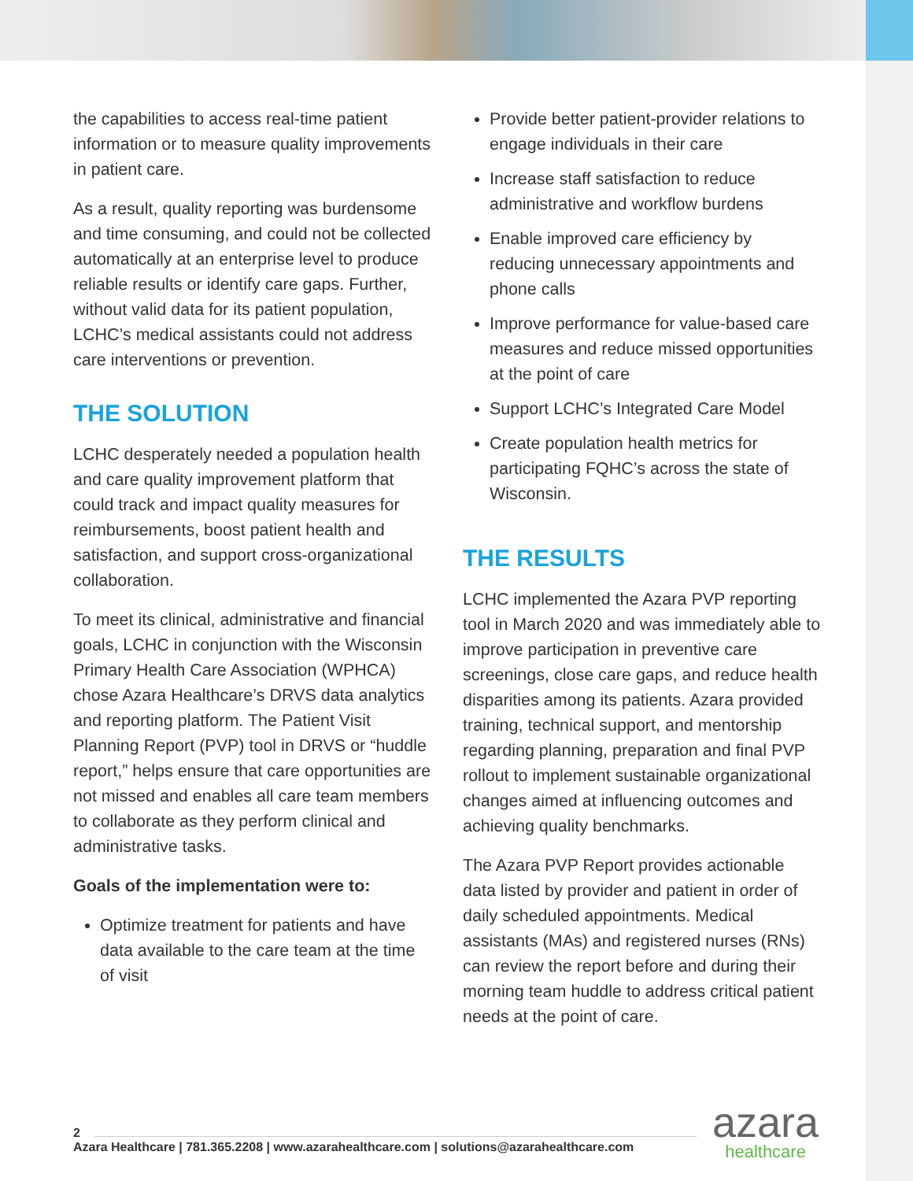the capabilities to access real-time patient information or to measure quality improvements in patient care.
As a result, quality reporting was burdensome and time consuming, and could not be collected automatically at an enterprise level to produce reliable results or identify care gaps. Further, without valid data for its patient population, LCHC’s medical assistants could not address care interventions or prevention.
THE SOLUTION
LCHC desperately needed a population health and care quality improvement platform that could track and impact quality measures for reimbursements, boost patient health and satisfaction, and support cross-organizational collaboration.
To meet its clinical, administrative and financial goals, LCHC in conjunction with the Wisconsin Primary Health Care Association (WPHCA) chose Azara Healthcare’s DRVS data analytics and reporting platform. The Patient Visit Planning Report (PVP) tool in DRVS or “huddle report,” helps ensure that care opportunities are not missed and enables all care team members to collaborate as they perform clinical and administrative tasks.
Goals of the implementation were to:
Optimize treatment for patients and have data available to the care team at the time of visit
Provide better patient-provider relations to engage individuals in their care
Increase staff satisfaction to reduce administrative and workflow burdens
Enable improved care efficiency by reducing unnecessary appointments and phone calls
Improve performance for value-based care measures and reduce missed opportunities at the point of care
Support LCHC’s Integrated Care Model
Create population health metrics for participating FQHC’s across the state of Wisconsin.
THE RESULTS
LCHC implemented the Azara PVP reporting tool in March 2020 and was immediately able to improve participation in preventive care screenings, close care gaps, and reduce health disparities among its patients. Azara provided training, technical support, and mentorship regarding planning, preparation and final PVP rollout to implement sustainable organizational changes aimed at influencing outcomes and achieving quality benchmarks.
The Azara PVP Report provides actionable data listed by provider and patient in order of daily scheduled appointments. Medical assistants (MAs) and registered nurses (RNs) can review the report before and during their morning team huddle to address critical patient needs at the point of care.
2
Azara Healthcare | 781.365.2208 | www.azarahealthcare.com | solutions@azarahealthcare.com
azara
healthcare